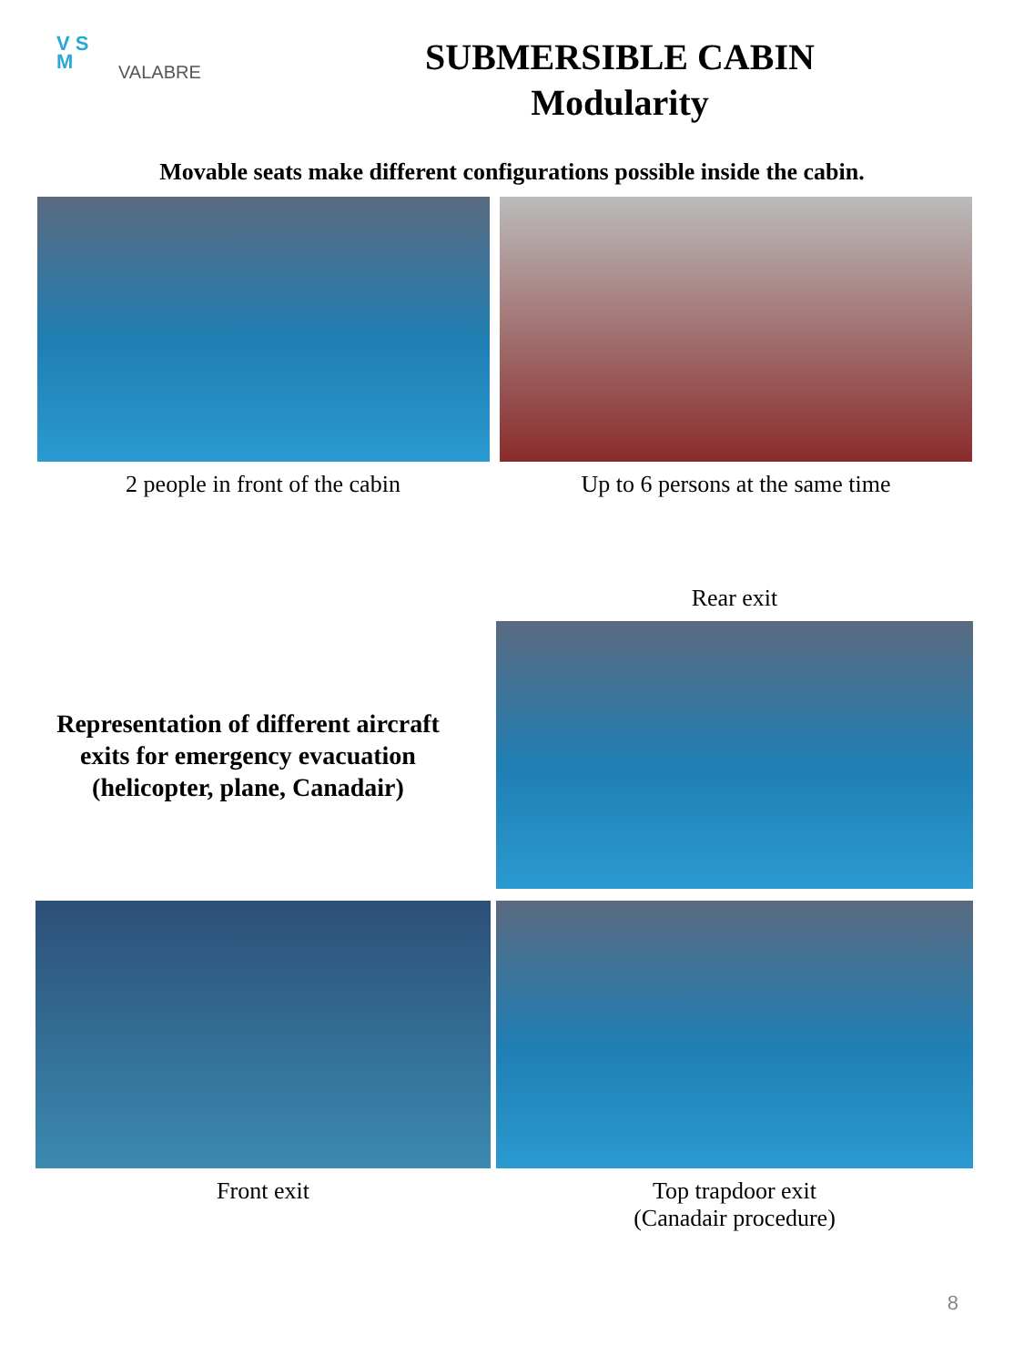V S M
VALABRE
SUBMERSIBLE CABIN
Modularity
Movable seats make different configurations possible inside the cabin.
2 people in front of the cabin Up to 6 persons at the same time
Representation of different aircraft
exits for emergency evacuation
(helicopter, plane, Canadair)
Rear exit
Front exit Top trapdoor exit
(Canadair procedure)
8